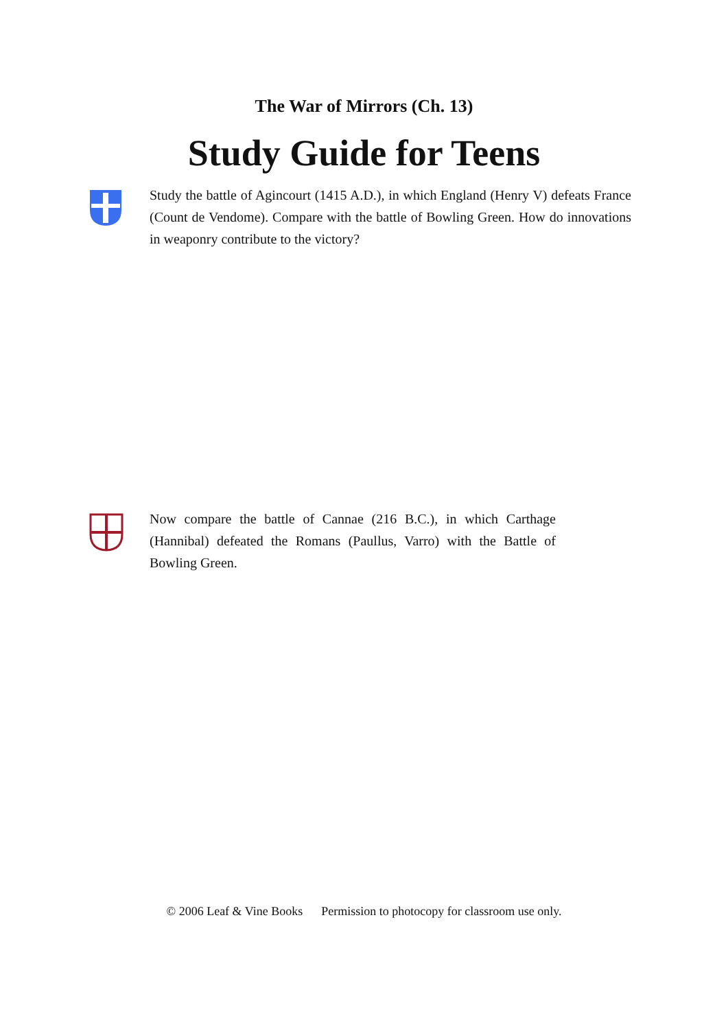The War of Mirrors (Ch. 13)
Study Guide for Teens
Study the battle of Agincourt (1415 A.D.), in which England (Henry V) defeats France (Count de Vendome). Compare with the battle of Bowling Green. How do innovations in weaponry contribute to the victory?
Now compare the battle of Cannae (216 B.C.), in which Carthage (Hannibal) defeated the Romans (Paullus, Varro) with the Battle of Bowling Green.
© 2006 Leaf & Vine Books Permission to photocopy for classroom use only.